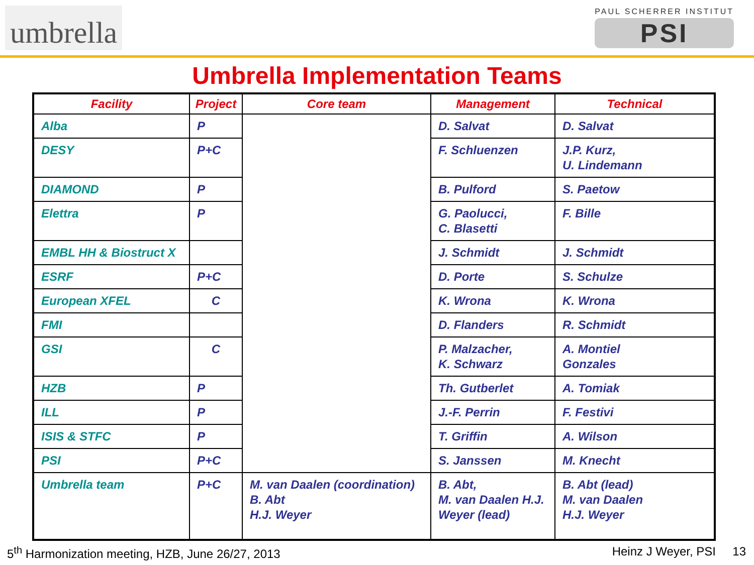umbrella
PAUL SCHERRER INSTITUT
PSI
Umbrella Implementation Teams
| Facility | Project | Core team | Management | Technical |
| --- | --- | --- | --- | --- |
| Alba | P | | D. Salvat | D. Salvat |
| DESY | P+C | | F. Schluenzen | J.P. Kurz, U. Lindemann |
| DIAMOND | P | | B. Pulford | S. Paetow |
| Elettra | P | | G. Paolucci, C. Blasetti | F. Bille |
| EMBL HH & Biostruct X | | | J. Schmidt | J. Schmidt |
| ESRF | P+C | | D. Porte | S. Schulze |
| European XFEL | C | | K. Wrona | K. Wrona |
| FMI | | | D. Flanders | R. Schmidt |
| GSI | C | | P. Malzacher, K. Schwarz | A. Montiel Gonzales |
| HZB | P | | Th. Gutberlet | A. Tomiak |
| ILL | P | | J.-F. Perrin | F. Festivi |
| ISIS & STFC | P | | T. Griffin | A. Wilson |
| PSI | P+C | | S. Janssen | M. Knecht |
| Umbrella team | P+C | M. van Daalen (coordination) B. Abt H.J. Weyer | B. Abt, M. van Daalen H.J. Weyer (lead) | B. Abt (lead) M. van Daalen H.J. Weyer |
5<sup>th</sup> Harmonization meeting, HZB, June 26/27, 2013 Heinz J Weyer, PSI 13